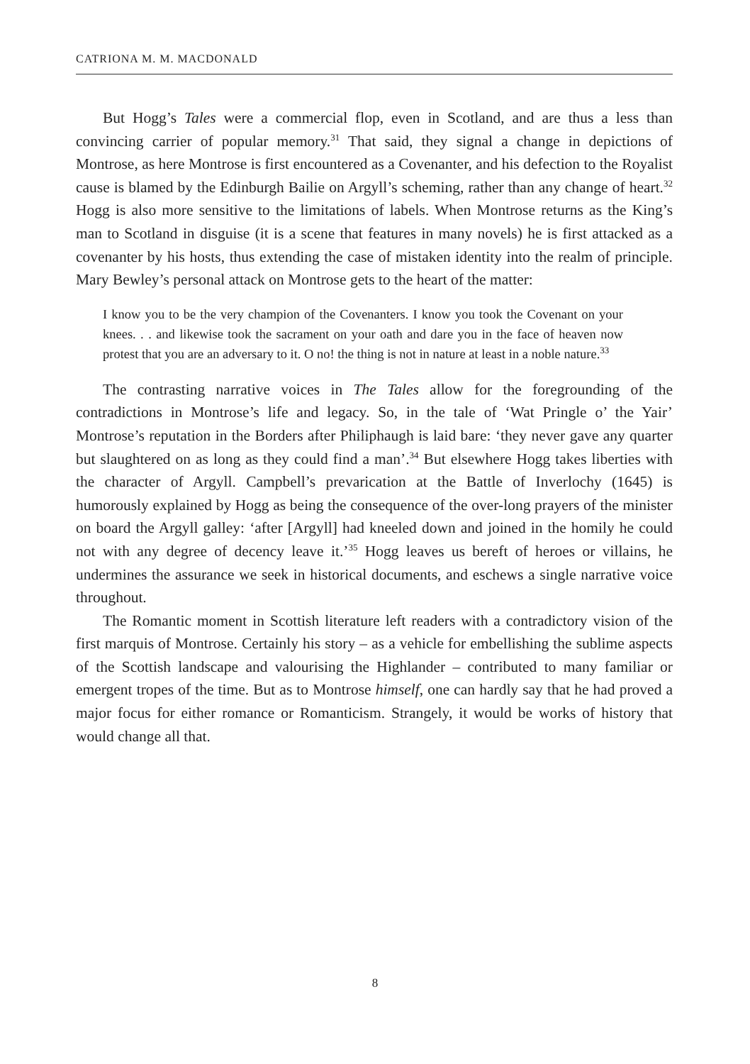CATRIONA M. M. MACDONALD
But Hogg’s Tales were a commercial flop, even in Scotland, and are thus a less than convincing carrier of popular memory.<sup>31</sup> That said, they signal a change in depictions of Montrose, as here Montrose is first encountered as a Covenanter, and his defection to the Royalist cause is blamed by the Edinburgh Bailie on Argyll’s scheming, rather than any change of heart.<sup>32</sup> Hogg is also more sensitive to the limitations of labels. When Montrose returns as the King’s man to Scotland in disguise (it is a scene that features in many novels) he is first attacked as a covenanter by his hosts, thus extending the case of mistaken identity into the realm of principle. Mary Bewley’s personal attack on Montrose gets to the heart of the matter:
I know you to be the very champion of the Covenanters. I know you took the Covenant on your knees. . . and likewise took the sacrament on your oath and dare you in the face of heaven now protest that you are an adversary to it. O no! the thing is not in nature at least in a noble nature.<sup>33</sup>
The contrasting narrative voices in The Tales allow for the foregrounding of the contradictions in Montrose’s life and legacy. So, in the tale of ‘Wat Pringle o’ the Yair’ Montrose’s reputation in the Borders after Philiphaugh is laid bare: ‘they never gave any quarter but slaughtered on as long as they could find a man’.<sup>34</sup> But elsewhere Hogg takes liberties with the character of Argyll. Campbell’s prevarication at the Battle of Inverlochy (1645) is humorously explained by Hogg as being the consequence of the over-long prayers of the minister on board the Argyll galley: ‘after [Argyll] had kneeled down and joined in the homily he could not with any degree of decency leave it.’<sup>35</sup> Hogg leaves us bereft of heroes or villains, he undermines the assurance we seek in historical documents, and eschews a single narrative voice throughout.
The Romantic moment in Scottish literature left readers with a contradictory vision of the first marquis of Montrose. Certainly his story – as a vehicle for embellishing the sublime aspects of the Scottish landscape and valourising the Highlander – contributed to many familiar or emergent tropes of the time. But as to Montrose himself, one can hardly say that he had proved a major focus for either romance or Romanticism. Strangely, it would be works of history that would change all that.
8